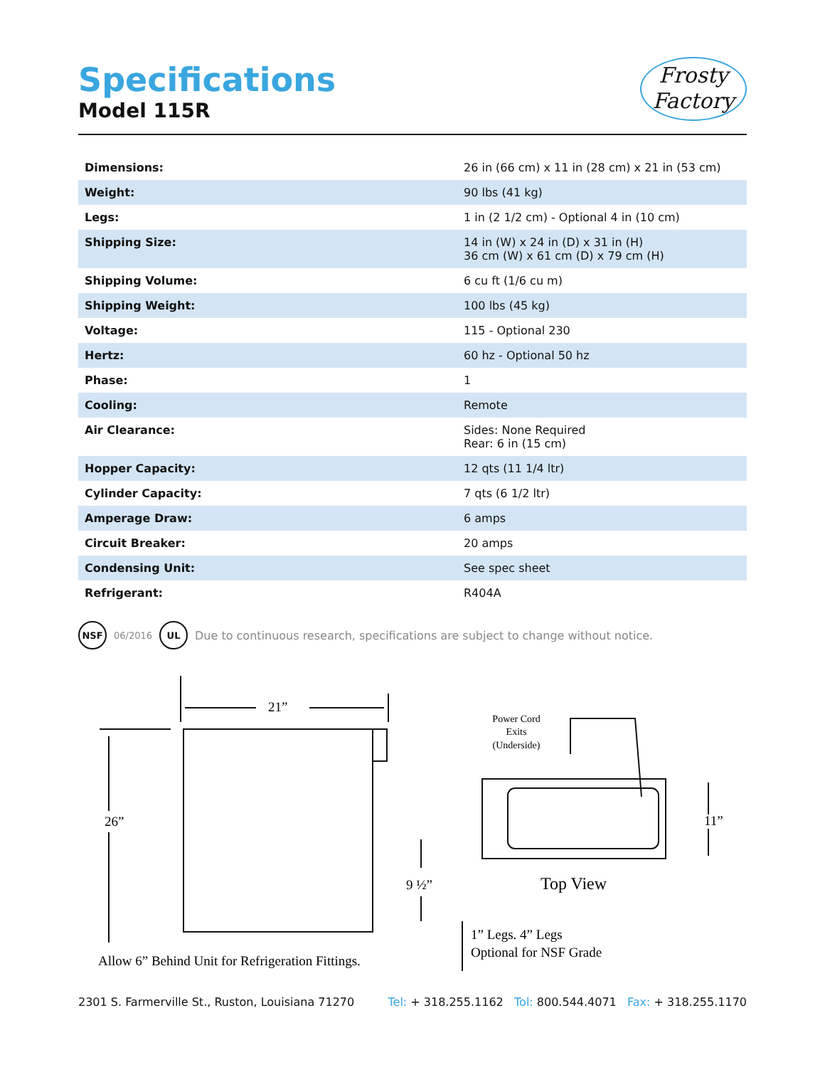Specifications
Model 115R
Frosty
Factory
| Dimensions: | 26 in (66 cm) x 11 in (28 cm) x 21 in (53 cm) |
| Weight: | 90 lbs (41 kg) |
| Legs: | 1 in (2 1/2 cm) - Optional 4 in (10 cm) |
| Shipping Size: | 14 in (W) x 24 in (D) x 31 in (H) 36 cm (W) x 61 cm (D) x 79 cm (H) |
| Shipping Volume: | 6 cu ft (1/6 cu m) |
| Shipping Weight: | 100 lbs (45 kg) |
| Voltage: | 115 - Optional 230 |
| Hertz: | 60 hz - Optional 50 hz |
| Phase: | 1 |
| Cooling: | Remote |
| Air Clearance: | Sides: None Required Rear: 6 in (15 cm) |
| Hopper Capacity: | 12 qts (11 1/4 ltr) |
| Cylinder Capacity: | 7 qts (6 1/2 ltr) |
| Amperage Draw: | 6 amps |
| Circuit Breaker: | 20 amps |
| Condensing Unit: | See spec sheet |
| Refrigerant: | R404A |
NSF 06/2016 UL Due to continuous research, specifications are subject to change without notice.
21”
26”
9 ½”
11”
Power Cord
Exits
(Underside)
Top View
1” Legs. 4” Legs
Optional for NSF Grade
Allow 6” Behind Unit for Refrigeration Fittings.
2301 S. Farmerville St., Ruston, Louisiana 71270 Tel: + 318.255.1162 Tol: 800.544.4071 Fax: + 318.255.1170